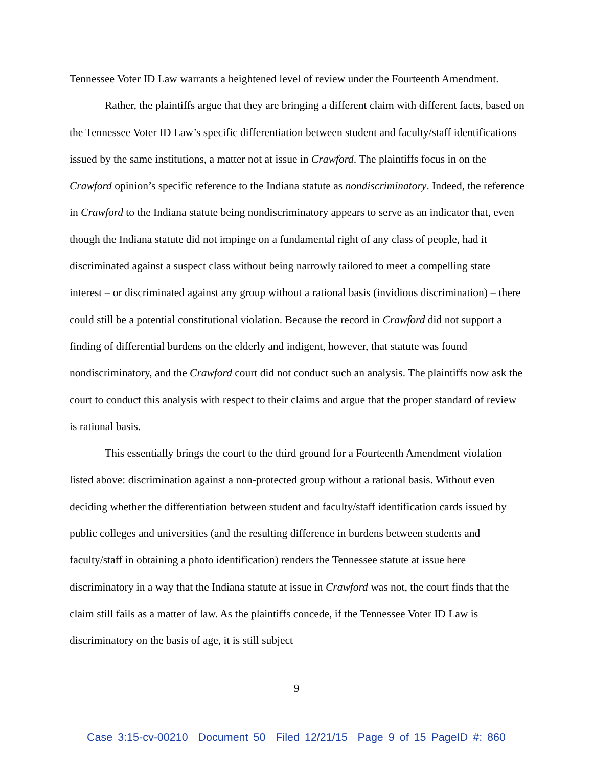Tennessee Voter ID Law warrants a heightened level of review under the Fourteenth Amendment.
Rather, the plaintiffs argue that they are bringing a different claim with different facts, based on the Tennessee Voter ID Law’s specific differentiation between student and faculty/staff identifications issued by the same institutions, a matter not at issue in Crawford. The plaintiffs focus in on the Crawford opinion’s specific reference to the Indiana statute as nondiscriminatory. Indeed, the reference in Crawford to the Indiana statute being nondiscriminatory appears to serve as an indicator that, even though the Indiana statute did not impinge on a fundamental right of any class of people, had it discriminated against a suspect class without being narrowly tailored to meet a compelling state interest – or discriminated against any group without a rational basis (invidious discrimination) – there could still be a potential constitutional violation. Because the record in Crawford did not support a finding of differential burdens on the elderly and indigent, however, that statute was found nondiscriminatory, and the Crawford court did not conduct such an analysis. The plaintiffs now ask the court to conduct this analysis with respect to their claims and argue that the proper standard of review is rational basis.
This essentially brings the court to the third ground for a Fourteenth Amendment violation listed above: discrimination against a non-protected group without a rational basis. Without even deciding whether the differentiation between student and faculty/staff identification cards issued by public colleges and universities (and the resulting difference in burdens between students and faculty/staff in obtaining a photo identification) renders the Tennessee statute at issue here discriminatory in a way that the Indiana statute at issue in Crawford was not, the court finds that the claim still fails as a matter of law. As the plaintiffs concede, if the Tennessee Voter ID Law is discriminatory on the basis of age, it is still subject
9
Case 3:15-cv-00210 Document 50 Filed 12/21/15 Page 9 of 15 PageID #: 860